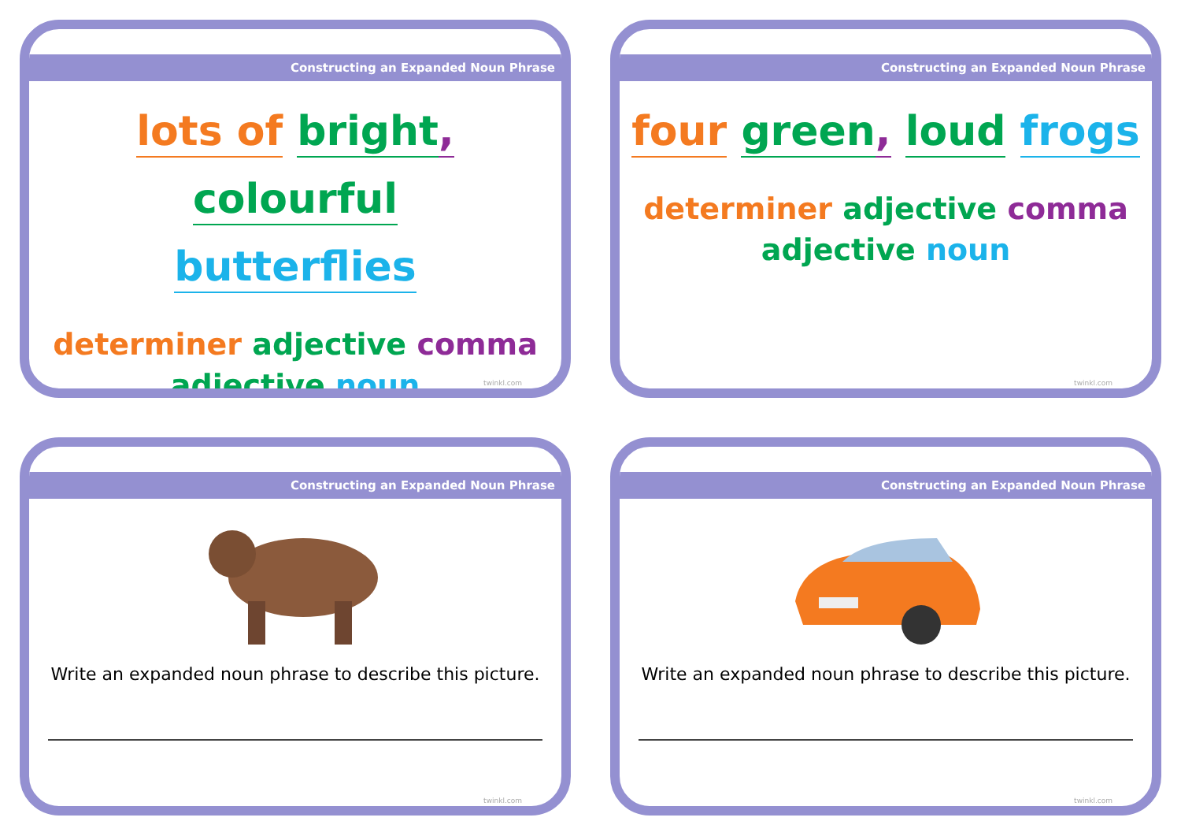Constructing an Expanded Noun Phrase
lots of bright, colourful
butterflies
determiner adjective comma
adjective noun
twinkl.com
Constructing an Expanded Noun Phrase
four green, loud frogs
determiner adjective comma
adjective noun
twinkl.com
Constructing an Expanded Noun Phrase
Write an expanded noun phrase to describe this picture.
twinkl.com
Constructing an Expanded Noun Phrase
Write an expanded noun phrase to describe this picture.
twinkl.com